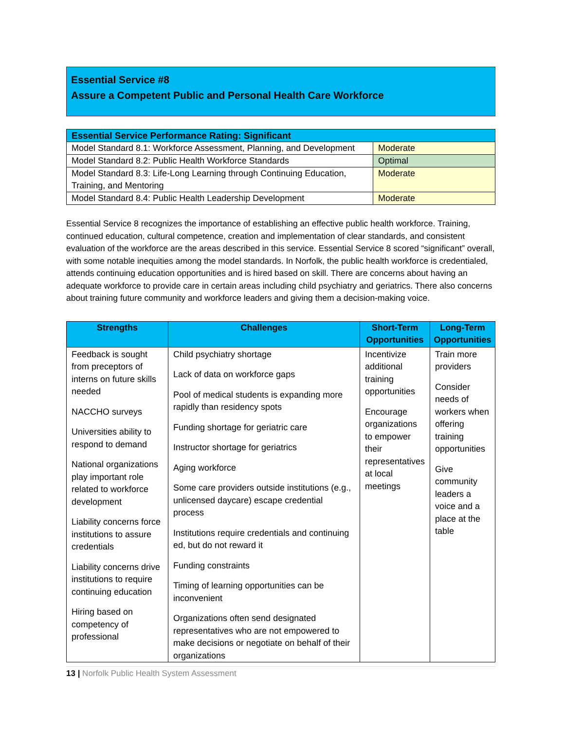Essential Service #8
Assure a Competent Public and Personal Health Care Workforce
| Essential Service Performance Rating: Significant | |
| --- | --- |
| Model Standard 8.1: Workforce Assessment, Planning, and Development | Moderate |
| Model Standard 8.2: Public Health Workforce Standards | Optimal |
| Model Standard 8.3: Life-Long Learning through Continuing Education, Training, and Mentoring | Moderate |
| Model Standard 8.4: Public Health Leadership Development | Moderate |
Essential Service 8 recognizes the importance of establishing an effective public health workforce. Training, continued education, cultural competence, creation and implementation of clear standards, and consistent evaluation of the workforce are the areas described in this service. Essential Service 8 scored “significant” overall, with some notable inequities among the model standards. In Norfolk, the public health workforce is credentialed, attends continuing education opportunities and is hired based on skill. There are concerns about having an adequate workforce to provide care in certain areas including child psychiatry and geriatrics. There also concerns about training future community and workforce leaders and giving them a decision-making voice.
| Strengths | Challenges | Short-Term Opportunities | Long-Term Opportunities |
| --- | --- | --- | --- |
| Feedback is sought from preceptors of interns on future skills needed NACCHO surveys Universities ability to respond to demand National organizations play important role related to workforce development Liability concerns force institutions to assure credentials Liability concerns drive institutions to require continuing education Hiring based on competency of professional | Child psychiatry shortage Lack of data on workforce gaps Pool of medical students is expanding more rapidly than residency spots Funding shortage for geriatric care Instructor shortage for geriatrics Aging workforce Some care providers outside institutions (e.g., unlicensed daycare) escape credential process Institutions require credentials and continuing ed, but do not reward it Funding constraints Timing of learning opportunities can be inconvenient Organizations often send designated representatives who are not empowered to make decisions or negotiate on behalf of their organizations | Incentivize additional training opportunities Encourage organizations to empower their representatives at local meetings | Train more providers Consider needs of workers when offering training opportunities Give community leaders a voice and a place at the table |
13 | Norfolk Public Health System Assessment